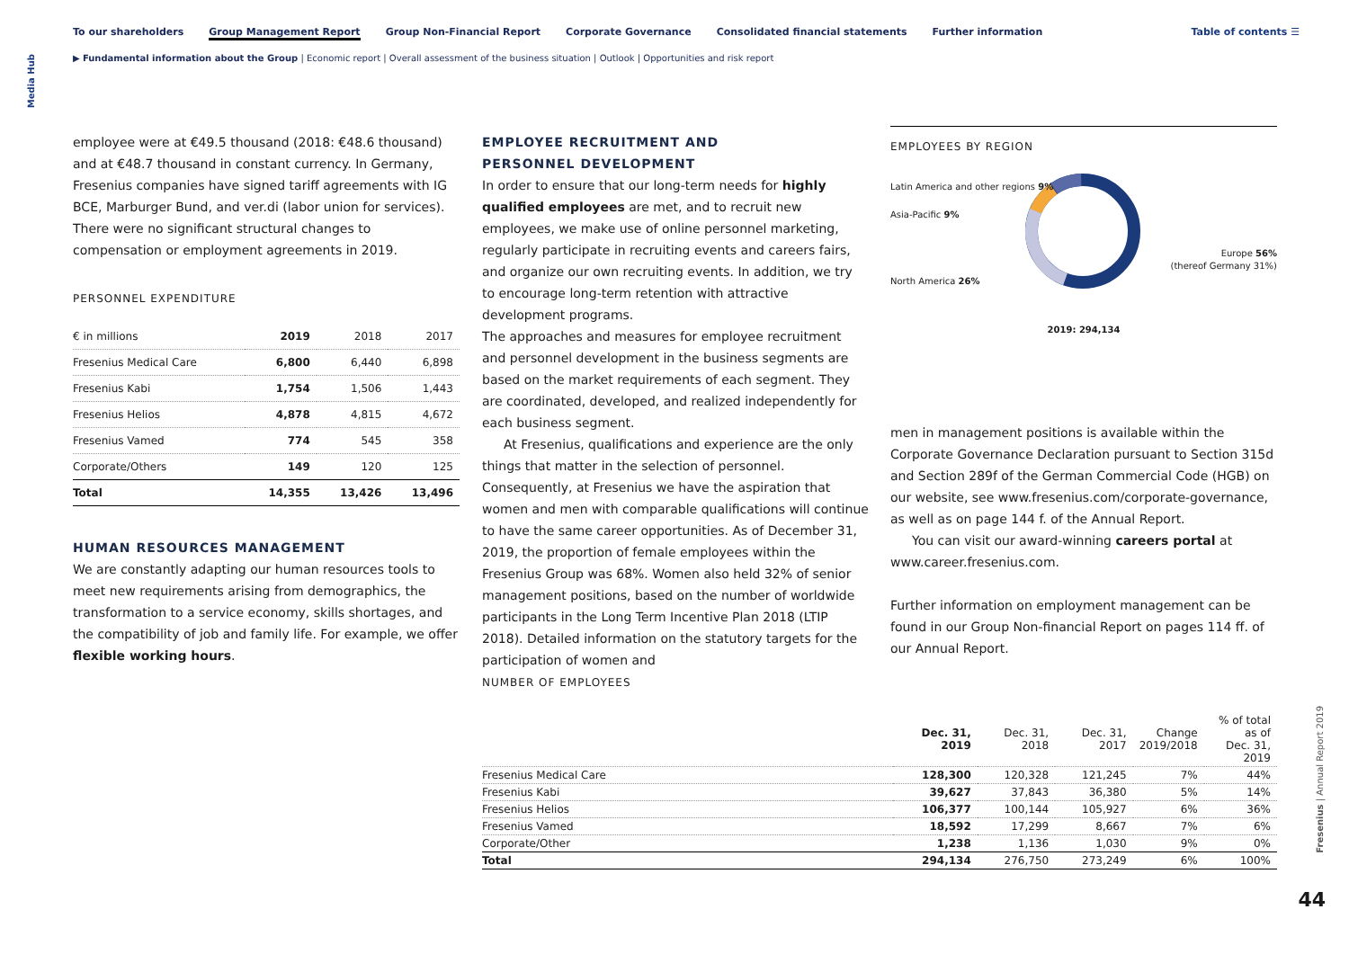Media Hub
To our shareholders Group Management Report Group Non-Financial Report Corporate Governance Consolidated financial statements Further information
Table of contents ☰
▶ Fundamental information about the Group | Economic report | Overall assessment of the business situation | Outlook | Opportunities and risk report
employee were at €49.5 thousand (2018: €48.6 thousand) and at €48.7 thousand in constant currency. In Germany, Fresenius companies have signed tariff agreements with IG BCE, Marburger Bund, and ver.di (labor union for services). There were no significant structural changes to compensation or employment agreements in 2019.
PERSONNEL EXPENDITURE
| € in millions | 2019 | 2018 | 2017 |
| --- | --- | --- | --- |
| Fresenius Medical Care | 6,800 | 6,440 | 6,898 |
| Fresenius Kabi | 1,754 | 1,506 | 1,443 |
| Fresenius Helios | 4,878 | 4,815 | 4,672 |
| Fresenius Vamed | 774 | 545 | 358 |
| Corporate/Others | 149 | 120 | 125 |
| Total | 14,355 | 13,426 | 13,496 |
HUMAN RESOURCES MANAGEMENT
We are constantly adapting our human resources tools to meet new requirements arising from demographics, the transformation to a service economy, skills shortages, and the compatibility of job and family life. For example, we offer flexible working hours.
EMPLOYEE RECRUITMENT AND
PERSONNEL DEVELOPMENT
In order to ensure that our long-term needs for highly qualified employees are met, and to recruit new employees, we make use of online personnel marketing, regularly participate in recruiting events and careers fairs, and organize our own recruiting events. In addition, we try to encourage long-term retention with attractive development programs.
The approaches and measures for employee recruitment and personnel development in the business segments are based on the market requirements of each segment. They are coordinated, developed, and realized independently for each business segment.
At Fresenius, qualifications and experience are the only things that matter in the selection of personnel. Consequently, at Fresenius we have the aspiration that women and men with comparable qualifications will continue to have the same career opportunities. As of December 31, 2019, the proportion of female employees within the Fresenius Group was 68%. Women also held 32% of senior management positions, based on the number of worldwide participants in the Long Term Incentive Plan 2018 (LTIP 2018). Detailed information on the statutory targets for the participation of women and
EMPLOYEES BY REGION
Latin America and other regions 9%
Asia-Pacific 9%
Europe 56%
(thereof Germany 31%)
North America 26%
2019: 294,134
men in management positions is available within the Corporate Governance Declaration pursuant to Section 315d and Section 289f of the German Commercial Code (HGB) on our website, see www.fresenius.com/corporate-governance, as well as on page 144 f. of the Annual Report.
You can visit our award-winning careers portal at www.career.fresenius.com.
Further information on employment management can be found in our Group Non-financial Report on pages 114 ff. of our Annual Report.
NUMBER OF EMPLOYEES
| | Dec. 31, 2019 | Dec. 31, 2018 | Dec. 31, 2017 | Change 2019/2018 | % of total as of Dec. 31, 2019 |
| --- | --- | --- | --- | --- | --- |
| Fresenius Medical Care | 128,300 | 120,328 | 121,245 | 7% | 44% |
| Fresenius Kabi | 39,627 | 37,843 | 36,380 | 5% | 14% |
| Fresenius Helios | 106,377 | 100,144 | 105,927 | 6% | 36% |
| Fresenius Vamed | 18,592 | 17,299 | 8,667 | 7% | 6% |
| Corporate/Other | 1,238 | 1,136 | 1,030 | 9% | 0% |
| Total | 294,134 | 276,750 | 273,249 | 6% | 100% |
Fresenius | Annual Report 2019
44